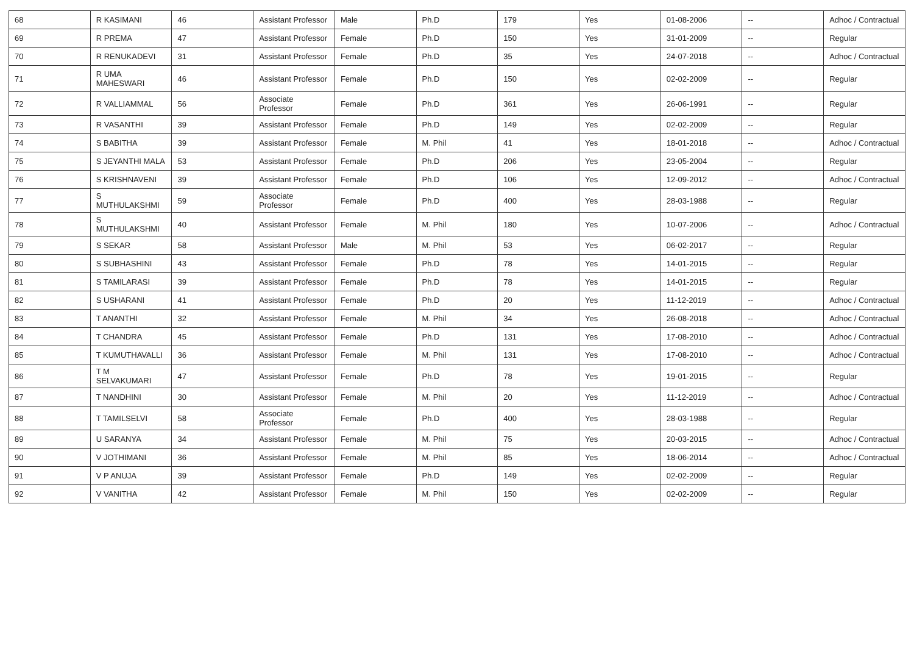| 68 | R KASIMANI | 46 | Assistant Professor | Male | Ph.D | 179 | Yes | 01-08-2006 | -- | Adhoc / Contractual |
| 69 | R PREMA | 47 | Assistant Professor | Female | Ph.D | 150 | Yes | 31-01-2009 | -- | Regular |
| 70 | R RENUKADEVI | 31 | Assistant Professor | Female | Ph.D | 35 | Yes | 24-07-2018 | -- | Adhoc / Contractual |
| 71 | R UMA MAHESWARI | 46 | Assistant Professor | Female | Ph.D | 150 | Yes | 02-02-2009 | -- | Regular |
| 72 | R VALLIAMMAL | 56 | Associate Professor | Female | Ph.D | 361 | Yes | 26-06-1991 | -- | Regular |
| 73 | R VASANTHI | 39 | Assistant Professor | Female | Ph.D | 149 | Yes | 02-02-2009 | -- | Regular |
| 74 | S BABITHA | 39 | Assistant Professor | Female | M. Phil | 41 | Yes | 18-01-2018 | -- | Adhoc / Contractual |
| 75 | S JEYANTHI MALA | 53 | Assistant Professor | Female | Ph.D | 206 | Yes | 23-05-2004 | -- | Regular |
| 76 | S KRISHNAVENI | 39 | Assistant Professor | Female | Ph.D | 106 | Yes | 12-09-2012 | -- | Adhoc / Contractual |
| 77 | S MUTHULAKSHMI | 59 | Associate Professor | Female | Ph.D | 400 | Yes | 28-03-1988 | -- | Regular |
| 78 | S MUTHULAKSHMI | 40 | Assistant Professor | Female | M. Phil | 180 | Yes | 10-07-2006 | -- | Adhoc / Contractual |
| 79 | S SEKAR | 58 | Assistant Professor | Male | M. Phil | 53 | Yes | 06-02-2017 | -- | Regular |
| 80 | S SUBHASHINI | 43 | Assistant Professor | Female | Ph.D | 78 | Yes | 14-01-2015 | -- | Regular |
| 81 | S TAMILARASI | 39 | Assistant Professor | Female | Ph.D | 78 | Yes | 14-01-2015 | -- | Regular |
| 82 | S USHARANI | 41 | Assistant Professor | Female | Ph.D | 20 | Yes | 11-12-2019 | -- | Adhoc / Contractual |
| 83 | T ANANTHI | 32 | Assistant Professor | Female | M. Phil | 34 | Yes | 26-08-2018 | -- | Adhoc / Contractual |
| 84 | T CHANDRA | 45 | Assistant Professor | Female | Ph.D | 131 | Yes | 17-08-2010 | -- | Adhoc / Contractual |
| 85 | T KUMUTHAVALLI | 36 | Assistant Professor | Female | M. Phil | 131 | Yes | 17-08-2010 | -- | Adhoc / Contractual |
| 86 | T M SELVAKUMARI | 47 | Assistant Professor | Female | Ph.D | 78 | Yes | 19-01-2015 | -- | Regular |
| 87 | T NANDHINI | 30 | Assistant Professor | Female | M. Phil | 20 | Yes | 11-12-2019 | -- | Adhoc / Contractual |
| 88 | T TAMILSELVI | 58 | Associate Professor | Female | Ph.D | 400 | Yes | 28-03-1988 | -- | Regular |
| 89 | U SARANYA | 34 | Assistant Professor | Female | M. Phil | 75 | Yes | 20-03-2015 | -- | Adhoc / Contractual |
| 90 | V JOTHIMANI | 36 | Assistant Professor | Female | M. Phil | 85 | Yes | 18-06-2014 | -- | Adhoc / Contractual |
| 91 | V P ANUJA | 39 | Assistant Professor | Female | Ph.D | 149 | Yes | 02-02-2009 | -- | Regular |
| 92 | V VANITHA | 42 | Assistant Professor | Female | M. Phil | 150 | Yes | 02-02-2009 | -- | Regular |